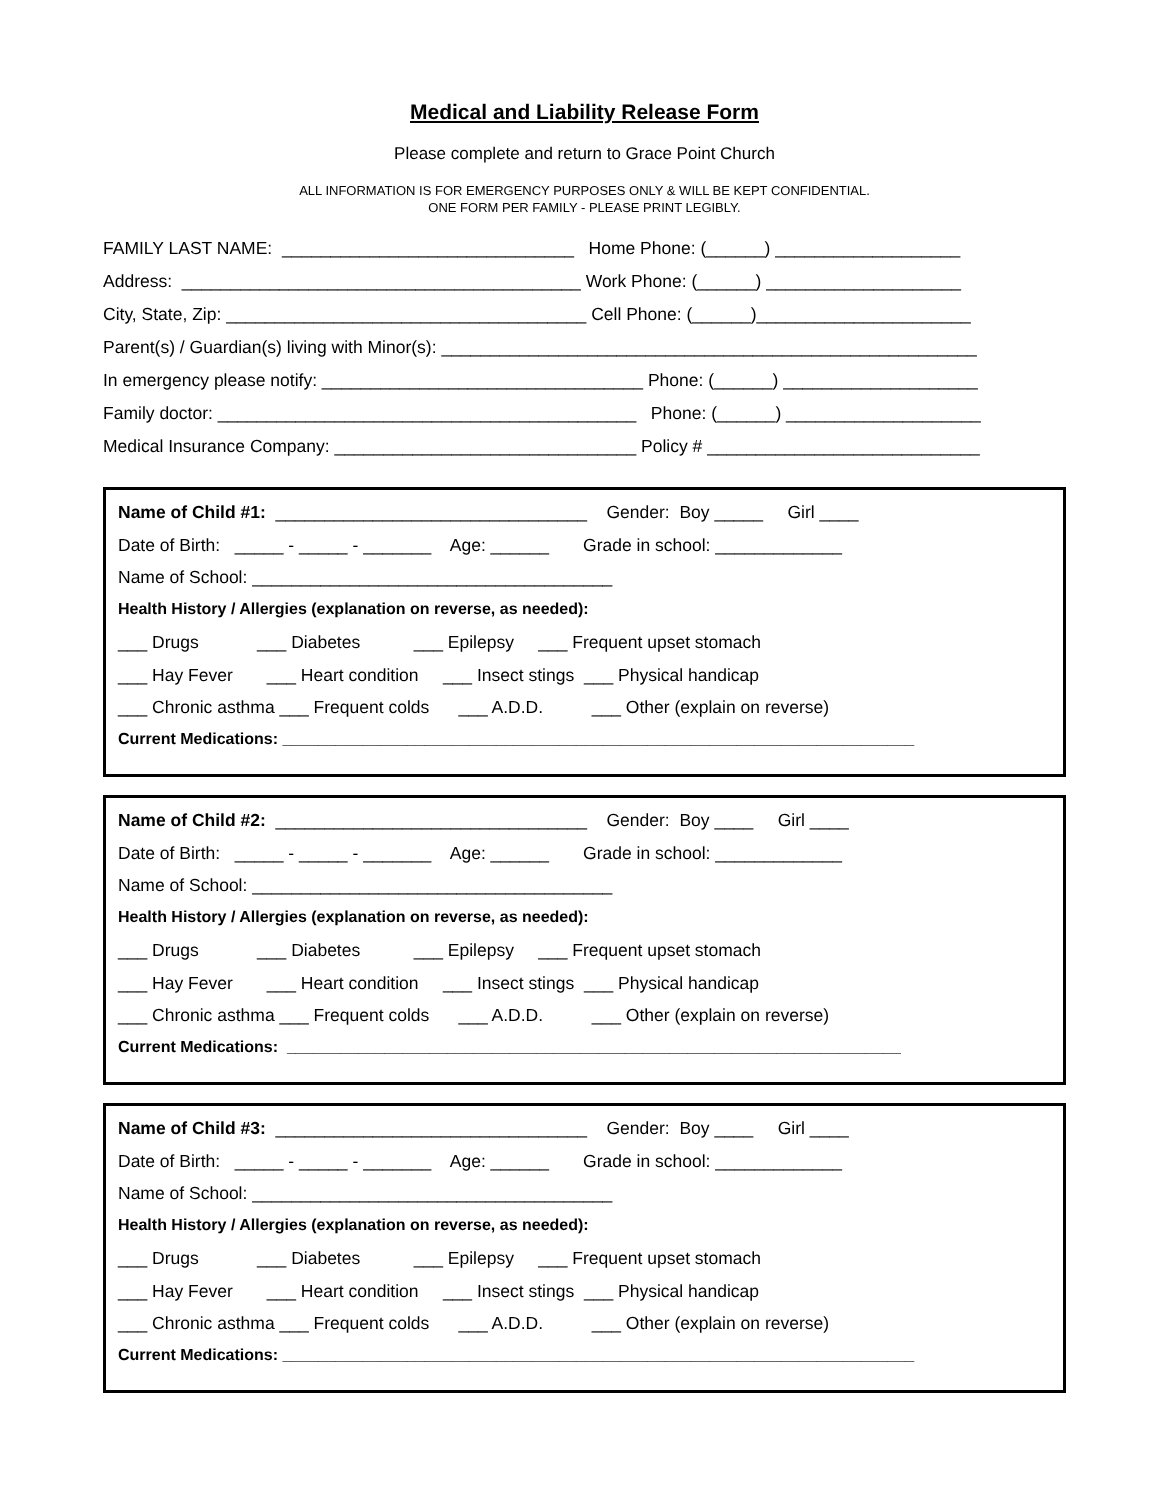Medical and Liability Release Form
Please complete and return to Grace Point Church
ALL INFORMATION IS FOR EMERGENCY PURPOSES ONLY & WILL BE KEPT CONFIDENTIAL.
ONE FORM PER FAMILY - PLEASE PRINT LEGIBLY.
FAMILY LAST NAME: ______________________________ Home Phone: (______) ___________________
Address: _________________________________________ Work Phone: (______) ____________________
City, State, Zip: _____________________________________ Cell Phone: (______)______________________
Parent(s) / Guardian(s) living with Minor(s): _______________________________________________________
In emergency please notify: _________________________________ Phone: (______) ____________________
Family doctor: ___________________________________________ Phone: (______) ____________________
Medical Insurance Company: _______________________________ Policy # ____________________________
Name of Child #1: ________________________________ Gender: Boy _____ Girl ____
Date of Birth: _____ - _____ - _______ Age: ______ Grade in school: _____________
Name of School: _____________________________________
Health History / Allergies (explanation on reverse, as needed):
___ Drugs ___ Diabetes ___ Epilepsy ___ Frequent upset stomach
___ Hay Fever ___ Heart condition ___ Insect stings ___ Physical handicap
___ Chronic asthma ___ Frequent colds ___ A.D.D. ___ Other (explain on reverse)
Current Medications: _______________________________________________________________________
Name of Child #2: ________________________________ Gender: Boy ____ Girl ____
Date of Birth: _____ - _____ - _______ Age: ______ Grade in school: _____________
Name of School: _____________________________________
Health History / Allergies (explanation on reverse, as needed):
___ Drugs ___ Diabetes ___ Epilepsy ___ Frequent upset stomach
___ Hay Fever ___ Heart condition ___ Insect stings ___ Physical handicap
___ Chronic asthma ___ Frequent colds ___ A.D.D. ___ Other (explain on reverse)
Current Medications: _____________________________________________________________________
Name of Child #3: ________________________________ Gender: Boy ____ Girl ____
Date of Birth: _____ - _____ - _______ Age: ______ Grade in school: _____________
Name of School: _____________________________________
Health History / Allergies (explanation on reverse, as needed):
___ Drugs ___ Diabetes ___ Epilepsy ___ Frequent upset stomach
___ Hay Fever ___ Heart condition ___ Insect stings ___ Physical handicap
___ Chronic asthma ___ Frequent colds ___ A.D.D. ___ Other (explain on reverse)
Current Medications: _______________________________________________________________________